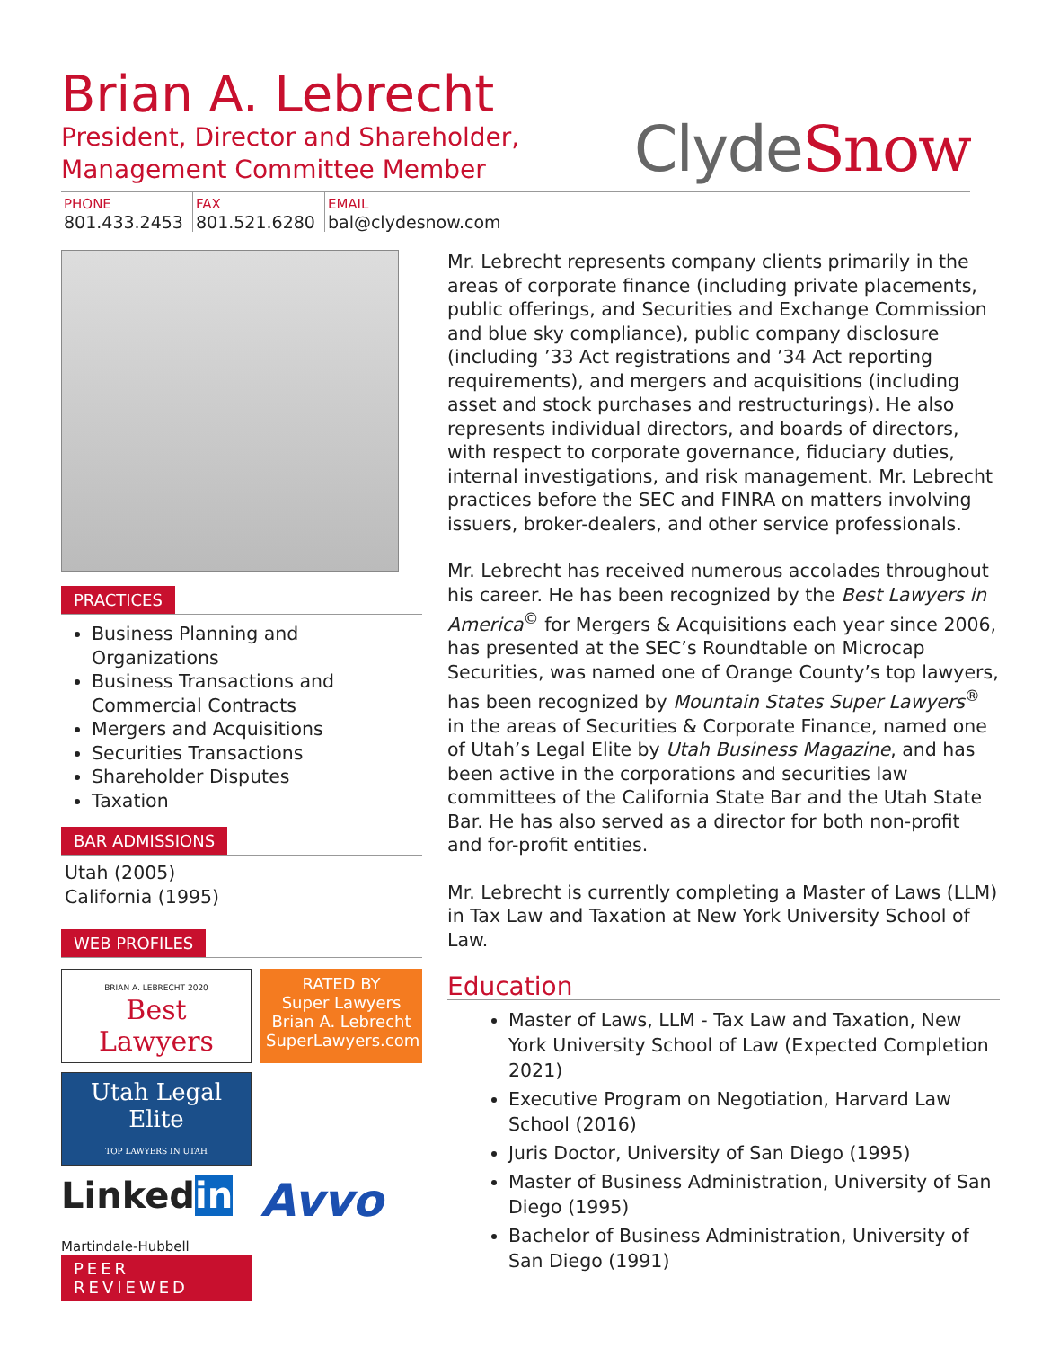Brian A. Lebrecht
President, Director and Shareholder,
Management Committee Member
ClydeSnow
PHONE
801.433.2453
FAX
801.521.6280
EMAIL
bal@clydesnow.com
PRACTICES
Business Planning and Organizations
Business Transactions and Commercial Contracts
Mergers and Acquisitions
Securities Transactions
Shareholder Disputes
Taxation
BAR ADMISSIONS
Utah (2005)
California (1995)
WEB PROFILES
BRIAN A. LEBRECHT 2020
Best Lawyers
RATED BY
Super Lawyers
Brian A. Lebrecht
SuperLawyers.com
Utah Legal Elite
TOP LAWYERS IN UTAH
Linkedin
Avvo
Martindale-Hubbell
PEER REVIEWED
Mr. Lebrecht represents company clients primarily in the areas of corporate finance (including private placements, public offerings, and Securities and Exchange Commission and blue sky compliance), public company disclosure (including ’33 Act registrations and ’34 Act reporting requirements), and mergers and acquisitions (including asset and stock purchases and restructurings). He also represents individual directors, and boards of directors, with respect to corporate governance, fiduciary duties, internal investigations, and risk management. Mr. Lebrecht practices before the SEC and FINRA on matters involving issuers, broker-dealers, and other service professionals.
Mr. Lebrecht has received numerous accolades throughout his career. He has been recognized by the Best Lawyers in America<sup>©</sup> for Mergers & Acquisitions each year since 2006, has presented at the SEC’s Roundtable on Microcap Securities, was named one of Orange County’s top lawyers, has been recognized by Mountain States Super Lawyers<sup>®</sup> in the areas of Securities & Corporate Finance, named one of Utah’s Legal Elite by Utah Business Magazine, and has been active in the corporations and securities law committees of the California State Bar and the Utah State Bar. He has also served as a director for both non-profit and for-profit entities.
Mr. Lebrecht is currently completing a Master of Laws (LLM) in Tax Law and Taxation at New York University School of Law.
Education
Master of Laws, LLM - Tax Law and Taxation, New York University School of Law (Expected Completion 2021)
Executive Program on Negotiation, Harvard Law School (2016)
Juris Doctor, University of San Diego (1995)
Master of Business Administration, University of San Diego (1995)
Bachelor of Business Administration, University of San Diego (1991)